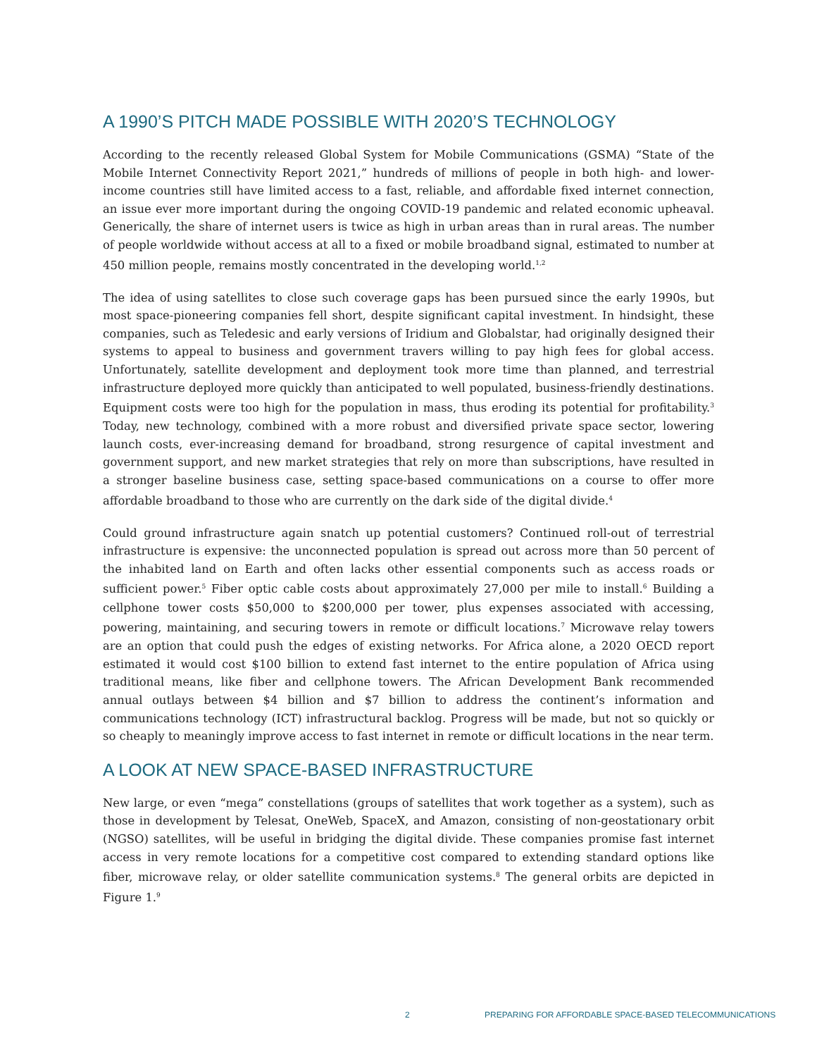A 1990’S PITCH MADE POSSIBLE WITH 2020’S TECHNOLOGY
According to the recently released Global System for Mobile Communications (GSMA) “State of the Mobile Internet Connectivity Report 2021,” hundreds of millions of people in both high- and lower-income countries still have limited access to a fast, reliable, and affordable fixed internet connection, an issue ever more important during the ongoing COVID-19 pandemic and related economic upheaval. Generically, the share of internet users is twice as high in urban areas than in rural areas. The number of people worldwide without access at all to a fixed or mobile broadband signal, estimated to number at 450 million people, remains mostly concentrated in the developing world.<sup>1,2</sup>
The idea of using satellites to close such coverage gaps has been pursued since the early 1990s, but most space-pioneering companies fell short, despite significant capital investment. In hindsight, these companies, such as Teledesic and early versions of Iridium and Globalstar, had originally designed their systems to appeal to business and government travers willing to pay high fees for global access. Unfortunately, satellite development and deployment took more time than planned, and terrestrial infrastructure deployed more quickly than anticipated to well populated, business-friendly destinations. Equipment costs were too high for the population in mass, thus eroding its potential for profitability.<sup>3</sup> Today, new technology, combined with a more robust and diversified private space sector, lowering launch costs, ever-increasing demand for broadband, strong resurgence of capital investment and government support, and new market strategies that rely on more than subscriptions, have resulted in a stronger baseline business case, setting space-based communications on a course to offer more affordable broadband to those who are currently on the dark side of the digital divide.<sup>4</sup>
Could ground infrastructure again snatch up potential customers? Continued roll-out of terrestrial infrastructure is expensive: the unconnected population is spread out across more than 50 percent of the inhabited land on Earth and often lacks other essential components such as access roads or sufficient power.<sup>5</sup> Fiber optic cable costs about approximately 27,000 per mile to install.<sup>6</sup> Building a cellphone tower costs $50,000 to $200,000 per tower, plus expenses associated with accessing, powering, maintaining, and securing towers in remote or difficult locations.<sup>7</sup> Microwave relay towers are an option that could push the edges of existing networks. For Africa alone, a 2020 OECD report estimated it would cost $100 billion to extend fast internet to the entire population of Africa using traditional means, like fiber and cellphone towers. The African Development Bank recommended annual outlays between $4 billion and $7 billion to address the continent’s information and communications technology (ICT) infrastructural backlog. Progress will be made, but not so quickly or so cheaply to meaningly improve access to fast internet in remote or difficult locations in the near term.
A LOOK AT NEW SPACE-BASED INFRASTRUCTURE
New large, or even “mega” constellations (groups of satellites that work together as a system), such as those in development by Telesat, OneWeb, SpaceX, and Amazon, consisting of non-geostationary orbit (NGSO) satellites, will be useful in bridging the digital divide. These companies promise fast internet access in very remote locations for a competitive cost compared to extending standard options like fiber, microwave relay, or older satellite communication systems.<sup>8</sup> The general orbits are depicted in Figure 1.<sup>9</sup>
2 PREPARING FOR AFFORDABLE SPACE-BASED TELECOMMUNICATIONS